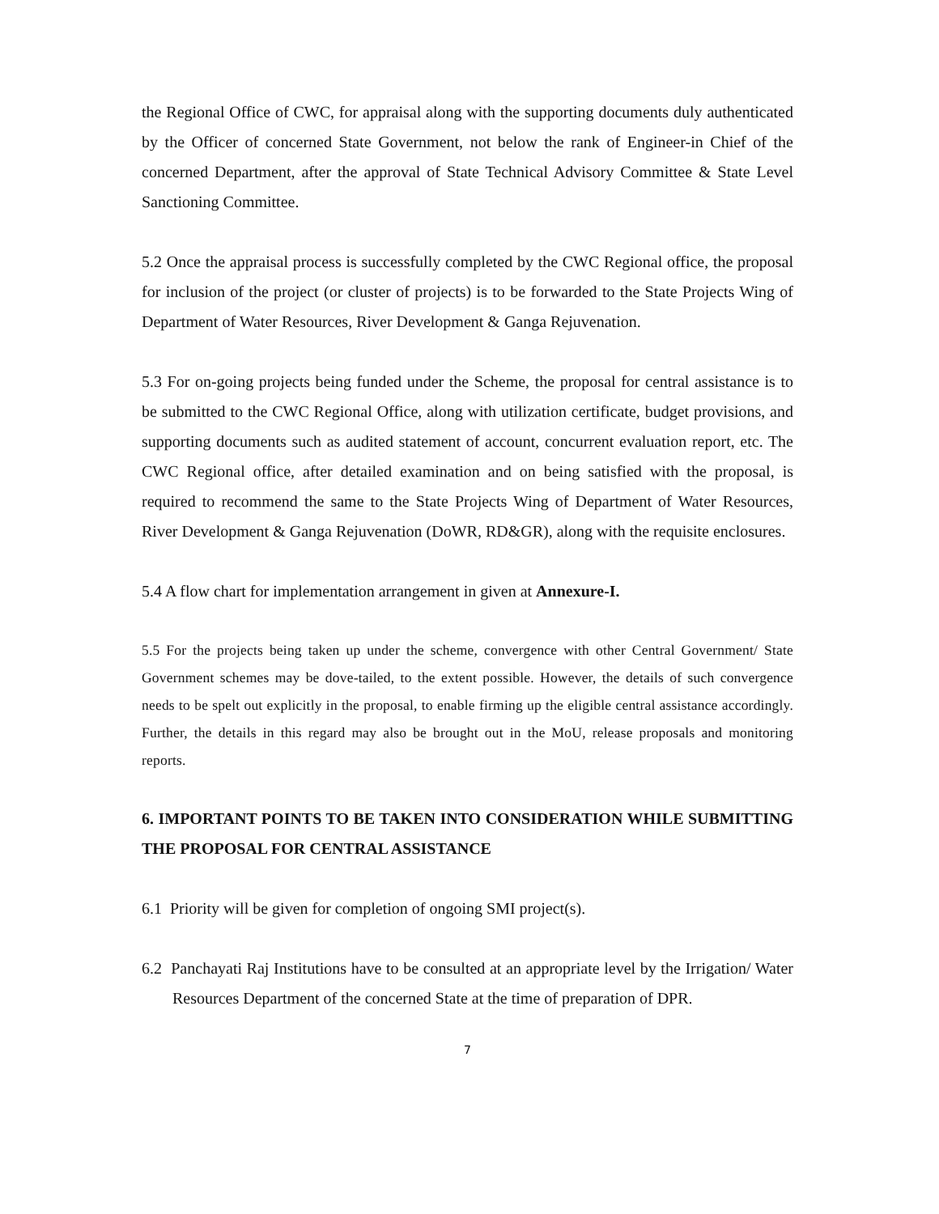the Regional Office of CWC, for appraisal along with the supporting documents duly authenticated by the Officer of concerned State Government, not below the rank of Engineer-in Chief of the concerned Department, after the approval of State Technical Advisory Committee & State Level Sanctioning Committee.
5.2 Once the appraisal process is successfully completed by the CWC Regional office, the proposal for inclusion of the project (or cluster of projects) is to be forwarded to the State Projects Wing of Department of Water Resources, River Development & Ganga Rejuvenation.
5.3 For on-going projects being funded under the Scheme, the proposal for central assistance is to be submitted to the CWC Regional Office, along with utilization certificate, budget provisions, and supporting documents such as audited statement of account, concurrent evaluation report, etc. The CWC Regional office, after detailed examination and on being satisfied with the proposal, is required to recommend the same to the State Projects Wing of Department of Water Resources, River Development & Ganga Rejuvenation (DoWR, RD&GR), along with the requisite enclosures.
5.4 A flow chart for implementation arrangement in given at Annexure-I.
5.5 For the projects being taken up under the scheme, convergence with other Central Government/ State Government schemes may be dove-tailed, to the extent possible. However, the details of such convergence needs to be spelt out explicitly in the proposal, to enable firming up the eligible central assistance accordingly. Further, the details in this regard may also be brought out in the MoU, release proposals and monitoring reports.
6. IMPORTANT POINTS TO BE TAKEN INTO CONSIDERATION WHILE SUBMITTING THE PROPOSAL FOR CENTRAL ASSISTANCE
6.1 Priority will be given for completion of ongoing SMI project(s).
6.2 Panchayati Raj Institutions have to be consulted at an appropriate level by the Irrigation/ Water Resources Department of the concerned State at the time of preparation of DPR.
7